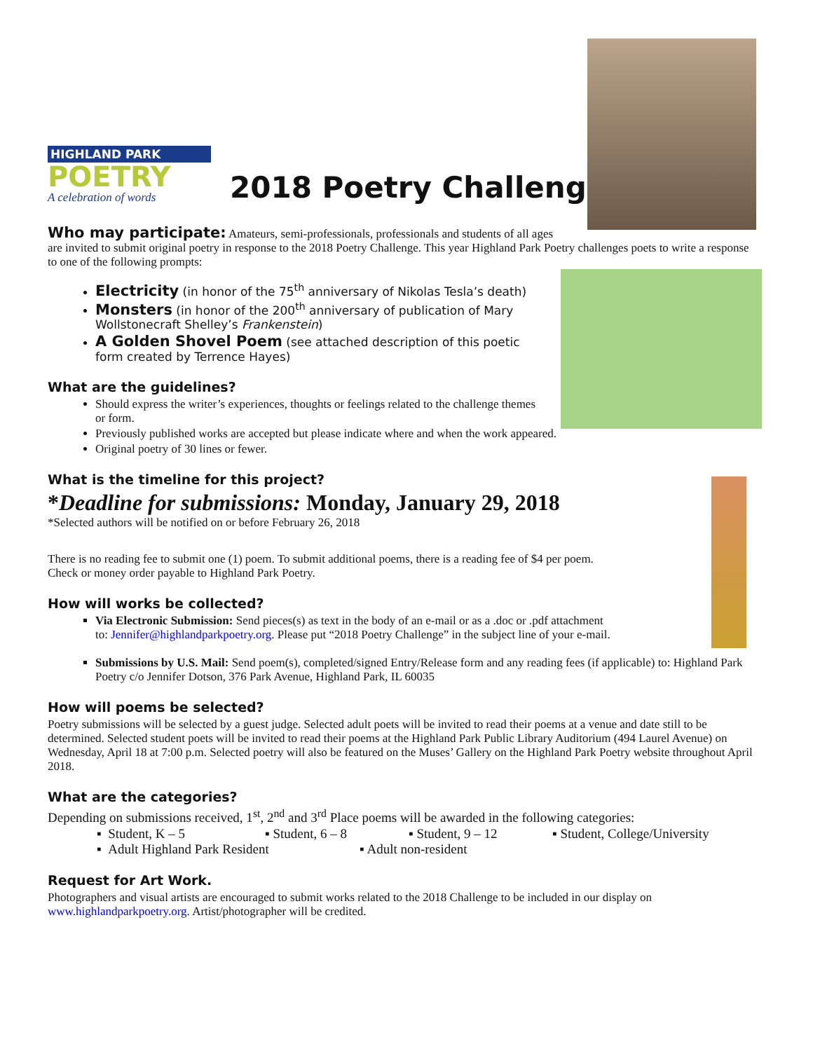HIGHLAND PARK
POETRY
A celebration of words
2018 Poetry Challenge
Who may participate: Amateurs, semi-professionals, professionals and students of all ages
are invited to submit original poetry in response to the 2018 Poetry Challenge. This year Highland Park Poetry challenges poets to write a response to one of the following prompts:
Electricity (in honor of the 75<sup>th</sup> anniversary of Nikolas Tesla’s death)
Monsters (in honor of the 200<sup>th</sup> anniversary of publication of Mary Wollstonecraft Shelley’s Frankenstein)
A Golden Shovel Poem (see attached description of this poetic form created by Terrence Hayes)
What are the guidelines?
Should express the writer’s experiences, thoughts or feelings related to the challenge themes or form.
Previously published works are accepted but please indicate where and when the work appeared.
Original poetry of 30 lines or fewer.
What is the timeline for this project?
*Deadline for submissions: Monday, January 29, 2018
*Selected authors will be notified on or before February 26, 2018
There is no reading fee to submit one (1) poem. To submit additional poems, there is a reading fee of $4 per poem.
Check or money order payable to Highland Park Poetry.
How will works be collected?
Via Electronic Submission: Send pieces(s) as text in the body of an e-mail or as a .doc or .pdf attachment
to: Jennifer@highlandparkpoetry.org. Please put “2018 Poetry Challenge” in the subject line of your e-mail.
Submissions by U.S. Mail: Send poem(s), completed/signed Entry/Release form and any reading fees (if applicable) to: Highland Park Poetry c/o Jennifer Dotson, 376 Park Avenue, Highland Park, IL 60035
How will poems be selected?
Poetry submissions will be selected by a guest judge. Selected adult poets will be invited to read their poems at a venue and date still to be determined. Selected student poets will be invited to read their poems at the Highland Park Public Library Auditorium (494 Laurel Avenue) on Wednesday, April 18 at 7:00 p.m. Selected poetry will also be featured on the Muses’ Gallery on the Highland Park Poetry website throughout April 2018.
What are the categories?
Depending on submissions received, 1<sup>st</sup>, 2<sup>nd</sup> and 3<sup>rd</sup> Place poems will be awarded in the following categories:
▪ Student, K – 5 ▪ Student, 6 – 8 ▪ Student, 9 – 12 ▪ Student, College/University
▪ Adult Highland Park Resident ▪ Adult non-resident
Request for Art Work.
Photographers and visual artists are encouraged to submit works related to the 2018 Challenge to be included in our display on www.highlandparkpoetry.org. Artist/photographer will be credited.